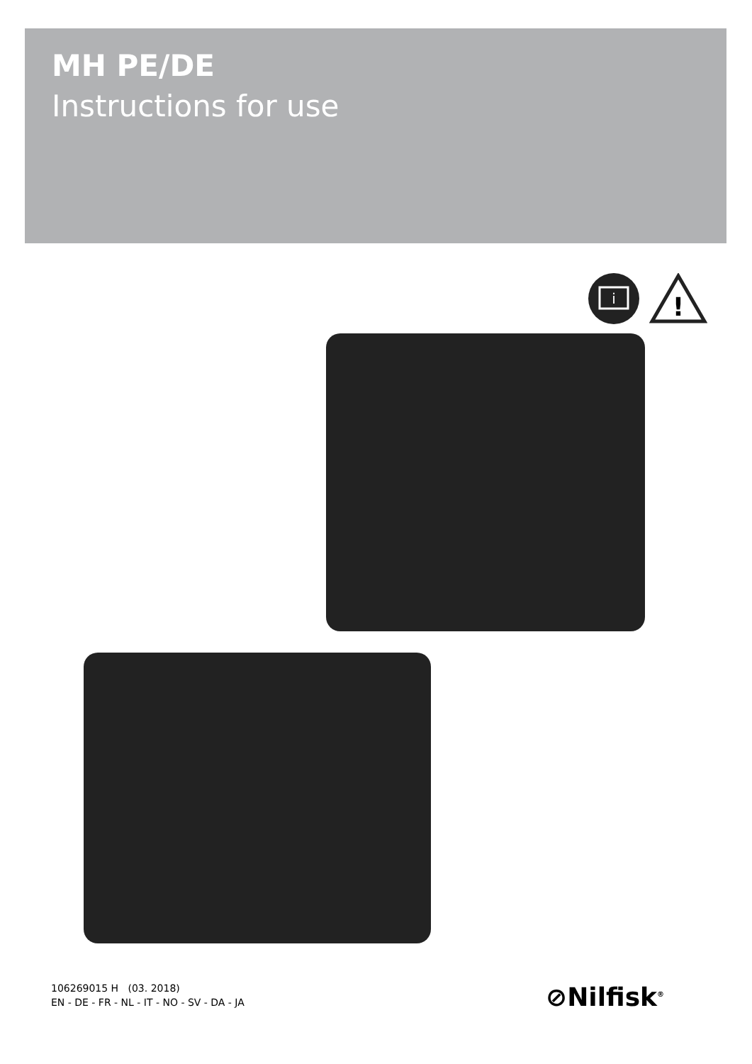MH PE/DE
Instructions for use
i
!
106269015 H (03. 2018)
EN - DE - FR - NL - IT - NO - SV - DA - JA
⊘Nilfisk<sup>®</sup>